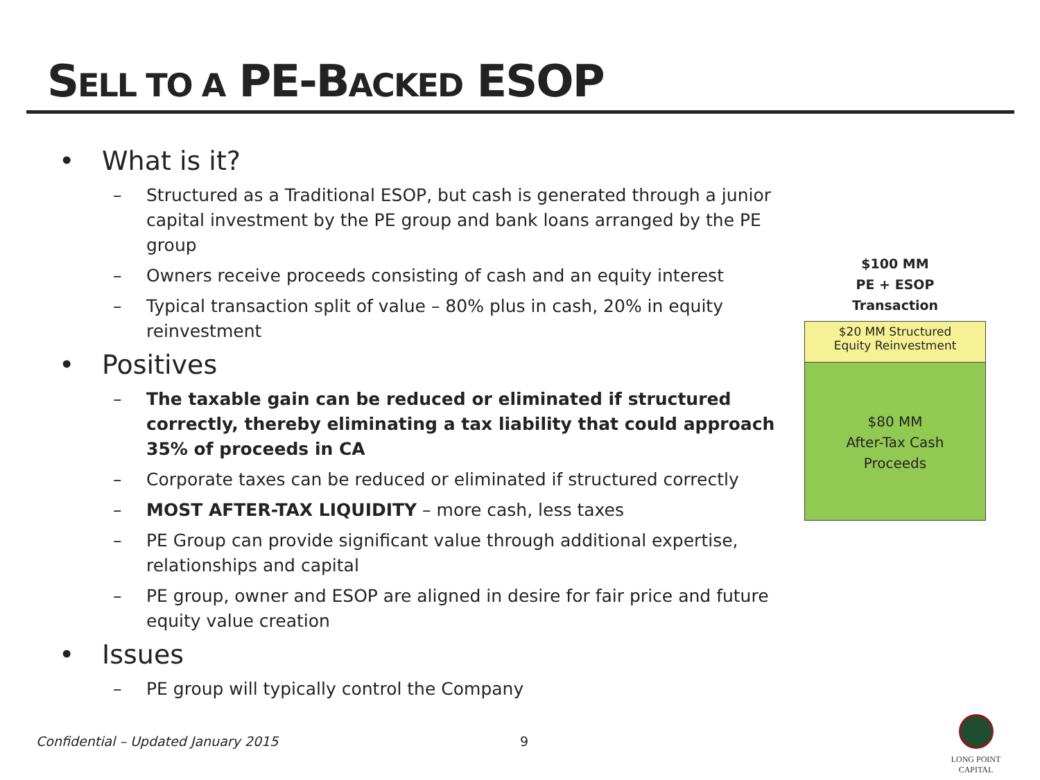SELL TO A PE-BACKED ESOP
• What is it?
– Structured as a Traditional ESOP, but cash is generated through a junior capital investment by the PE group and bank loans arranged by the PE group
– Owners receive proceeds consisting of cash and an equity interest
– Typical transaction split of value – 80% plus in cash, 20% in equity reinvestment
• Positives
– The taxable gain can be reduced or eliminated if structured correctly, thereby eliminating a tax liability that could approach 35% of proceeds in CA
– Corporate taxes can be reduced or eliminated if structured correctly
– MOST AFTER-TAX LIQUIDITY – more cash, less taxes
– PE Group can provide significant value through additional expertise, relationships and capital
– PE group, owner and ESOP are aligned in desire for fair price and future equity value creation
• Issues
– PE group will typically control the Company
$100 MM
PE + ESOP
Transaction
$20 MM Structured
Equity Reinvestment
$80 MM
After-Tax Cash
Proceeds
Confidential – Updated January 2015 9
LONG POINT CAPITAL